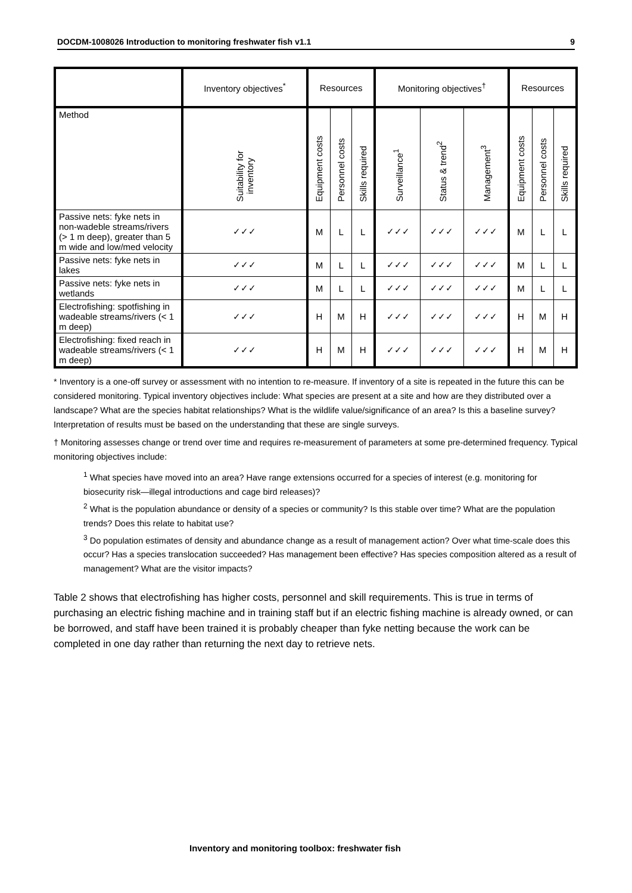DOCDM-1008026 Introduction to monitoring freshwater fish v1.1 9
| | Inventory objectives<sup>*</sup> | Resources | | | Monitoring objectives<sup>†</sup> | | | Resources | | |
| --- | --- | --- | --- | --- | --- | --- | --- | --- | --- | --- |
| Method | Suitability for inventory | Equipment costs | Personnel costs | Skills required | Surveillance<sup>1</sup> | Status & trend<sup>2</sup> | Management<sup>3</sup> | Equipment costs | Personnel costs | Skills required |
| Passive nets: fyke nets in non-wadeble streams/rivers (> 1 m deep), greater than 5 m wide and low/med velocity | ✓✓✓ | M | L | L | ✓✓✓ | ✓✓✓ | ✓✓✓ | M | L | L |
| Passive nets: fyke nets in lakes | ✓✓✓ | M | L | L | ✓✓✓ | ✓✓✓ | ✓✓✓ | M | L | L |
| Passive nets: fyke nets in wetlands | ✓✓✓ | M | L | L | ✓✓✓ | ✓✓✓ | ✓✓✓ | M | L | L |
| Electrofishing: spotfishing in wadeable streams/rivers (< 1 m deep) | ✓✓✓ | H | M | H | ✓✓✓ | ✓✓✓ | ✓✓✓ | H | M | H |
| Electrofishing: fixed reach in wadeable streams/rivers (< 1 m deep) | ✓✓✓ | H | M | H | ✓✓✓ | ✓✓✓ | ✓✓✓ | H | M | H |
* Inventory is a one-off survey or assessment with no intention to re-measure. If inventory of a site is repeated in the future this can be considered monitoring. Typical inventory objectives include: What species are present at a site and how are they distributed over a landscape? What are the species habitat relationships? What is the wildlife value/significance of an area? Is this a baseline survey? Interpretation of results must be based on the understanding that these are single surveys.
† Monitoring assesses change or trend over time and requires re-measurement of parameters at some pre-determined frequency. Typical monitoring objectives include:
<sup>1</sup> What species have moved into an area? Have range extensions occurred for a species of interest (e.g. monitoring for biosecurity risk—illegal introductions and cage bird releases)?
<sup>2</sup> What is the population abundance or density of a species or community? Is this stable over time? What are the population trends? Does this relate to habitat use?
<sup>3</sup> Do population estimates of density and abundance change as a result of management action? Over what time-scale does this occur? Has a species translocation succeeded? Has management been effective? Has species composition altered as a result of management? What are the visitor impacts?
Table 2 shows that electrofishing has higher costs, personnel and skill requirements. This is true in terms of purchasing an electric fishing machine and in training staff but if an electric fishing machine is already owned, or can be borrowed, and staff have been trained it is probably cheaper than fyke netting because the work can be completed in one day rather than returning the next day to retrieve nets.
Inventory and monitoring toolbox: freshwater fish